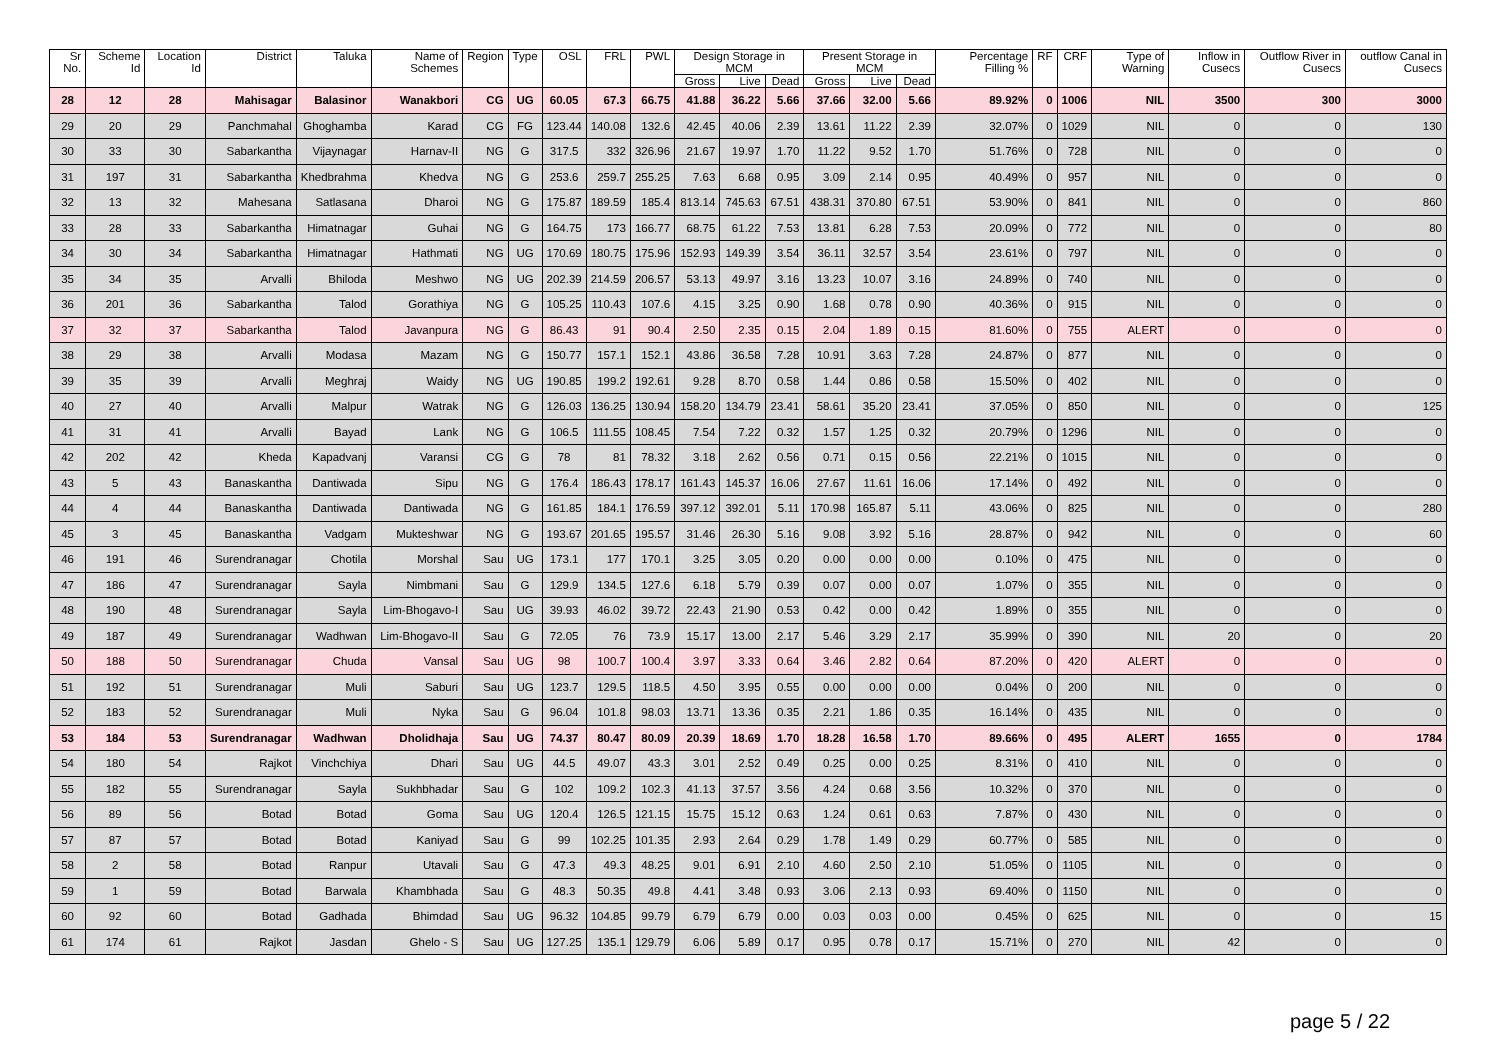| Sr No. | Scheme Id | Location Id | District | Taluka | Name of Schemes | Region | Type | OSL | FRL | PWL | Design Storage in MCM | | | Present Storage in MCM | | | Percentage Filling % | RF | CRF | Type of Warning | Inflow in Cusecs | Outflow River in Cusecs | outflow Canal in Cusecs |
| --- | --- | --- | --- | --- | --- | --- | --- | --- | --- | --- | --- | --- | --- | --- | --- | --- | --- | --- | --- | --- | --- | --- | --- |
| | | | | | | | | | | | Gross | Live | Dead | Gross | Live | Dead | | | | | | | |
| 28 | 12 | 28 | Mahisagar | Balasinor | Wanakbori | CG | UG | 60.05 | 67.3 | 66.75 | 41.88 | 36.22 | 5.66 | 37.66 | 32.00 | 5.66 | 89.92% | 0 | 1006 | NIL | 3500 | 300 | 3000 |
| 29 | 20 | 29 | Panchmahal | Ghoghamba | Karad | CG | FG | 123.44 | 140.08 | 132.6 | 42.45 | 40.06 | 2.39 | 13.61 | 11.22 | 2.39 | 32.07% | 0 | 1029 | NIL | 0 | 0 | 130 |
| 30 | 33 | 30 | Sabarkantha | Vijaynagar | Harnav-II | NG | G | 317.5 | 332 | 326.96 | 21.67 | 19.97 | 1.70 | 11.22 | 9.52 | 1.70 | 51.76% | 0 | 728 | NIL | 0 | 0 | 0 |
| 31 | 197 | 31 | Sabarkantha | Khedbrahma | Khedva | NG | G | 253.6 | 259.7 | 255.25 | 7.63 | 6.68 | 0.95 | 3.09 | 2.14 | 0.95 | 40.49% | 0 | 957 | NIL | 0 | 0 | 0 |
| 32 | 13 | 32 | Mahesana | Satlasana | Dharoi | NG | G | 175.87 | 189.59 | 185.4 | 813.14 | 745.63 | 67.51 | 438.31 | 370.80 | 67.51 | 53.90% | 0 | 841 | NIL | 0 | 0 | 860 |
| 33 | 28 | 33 | Sabarkantha | Himatnagar | Guhai | NG | G | 164.75 | 173 | 166.77 | 68.75 | 61.22 | 7.53 | 13.81 | 6.28 | 7.53 | 20.09% | 0 | 772 | NIL | 0 | 0 | 80 |
| 34 | 30 | 34 | Sabarkantha | Himatnagar | Hathmati | NG | UG | 170.69 | 180.75 | 175.96 | 152.93 | 149.39 | 3.54 | 36.11 | 32.57 | 3.54 | 23.61% | 0 | 797 | NIL | 0 | 0 | 0 |
| 35 | 34 | 35 | Arvalli | Bhiloda | Meshwo | NG | UG | 202.39 | 214.59 | 206.57 | 53.13 | 49.97 | 3.16 | 13.23 | 10.07 | 3.16 | 24.89% | 0 | 740 | NIL | 0 | 0 | 0 |
| 36 | 201 | 36 | Sabarkantha | Talod | Gorathiya | NG | G | 105.25 | 110.43 | 107.6 | 4.15 | 3.25 | 0.90 | 1.68 | 0.78 | 0.90 | 40.36% | 0 | 915 | NIL | 0 | 0 | 0 |
| 37 | 32 | 37 | Sabarkantha | Talod | Javanpura | NG | G | 86.43 | 91 | 90.4 | 2.50 | 2.35 | 0.15 | 2.04 | 1.89 | 0.15 | 81.60% | 0 | 755 | ALERT | 0 | 0 | 0 |
| 38 | 29 | 38 | Arvalli | Modasa | Mazam | NG | G | 150.77 | 157.1 | 152.1 | 43.86 | 36.58 | 7.28 | 10.91 | 3.63 | 7.28 | 24.87% | 0 | 877 | NIL | 0 | 0 | 0 |
| 39 | 35 | 39 | Arvalli | Meghraj | Waidy | NG | UG | 190.85 | 199.2 | 192.61 | 9.28 | 8.70 | 0.58 | 1.44 | 0.86 | 0.58 | 15.50% | 0 | 402 | NIL | 0 | 0 | 0 |
| 40 | 27 | 40 | Arvalli | Malpur | Watrak | NG | G | 126.03 | 136.25 | 130.94 | 158.20 | 134.79 | 23.41 | 58.61 | 35.20 | 23.41 | 37.05% | 0 | 850 | NIL | 0 | 0 | 125 |
| 41 | 31 | 41 | Arvalli | Bayad | Lank | NG | G | 106.5 | 111.55 | 108.45 | 7.54 | 7.22 | 0.32 | 1.57 | 1.25 | 0.32 | 20.79% | 0 | 1296 | NIL | 0 | 0 | 0 |
| 42 | 202 | 42 | Kheda | Kapadvanj | Varansi | CG | G | 78 | 81 | 78.32 | 3.18 | 2.62 | 0.56 | 0.71 | 0.15 | 0.56 | 22.21% | 0 | 1015 | NIL | 0 | 0 | 0 |
| 43 | 5 | 43 | Banaskantha | Dantiwada | Sipu | NG | G | 176.4 | 186.43 | 178.17 | 161.43 | 145.37 | 16.06 | 27.67 | 11.61 | 16.06 | 17.14% | 0 | 492 | NIL | 0 | 0 | 0 |
| 44 | 4 | 44 | Banaskantha | Dantiwada | Dantiwada | NG | G | 161.85 | 184.1 | 176.59 | 397.12 | 392.01 | 5.11 | 170.98 | 165.87 | 5.11 | 43.06% | 0 | 825 | NIL | 0 | 0 | 280 |
| 45 | 3 | 45 | Banaskantha | Vadgam | Mukteshwar | NG | G | 193.67 | 201.65 | 195.57 | 31.46 | 26.30 | 5.16 | 9.08 | 3.92 | 5.16 | 28.87% | 0 | 942 | NIL | 0 | 0 | 60 |
| 46 | 191 | 46 | Surendranagar | Chotila | Morshal | Sau | UG | 173.1 | 177 | 170.1 | 3.25 | 3.05 | 0.20 | 0.00 | 0.00 | 0.00 | 0.10% | 0 | 475 | NIL | 0 | 0 | 0 |
| 47 | 186 | 47 | Surendranagar | Sayla | Nimbmani | Sau | G | 129.9 | 134.5 | 127.6 | 6.18 | 5.79 | 0.39 | 0.07 | 0.00 | 0.07 | 1.07% | 0 | 355 | NIL | 0 | 0 | 0 |
| 48 | 190 | 48 | Surendranagar | Sayla | Lim-Bhogavo-I | Sau | UG | 39.93 | 46.02 | 39.72 | 22.43 | 21.90 | 0.53 | 0.42 | 0.00 | 0.42 | 1.89% | 0 | 355 | NIL | 0 | 0 | 0 |
| 49 | 187 | 49 | Surendranagar | Wadhwan | Lim-Bhogavo-II | Sau | G | 72.05 | 76 | 73.9 | 15.17 | 13.00 | 2.17 | 5.46 | 3.29 | 2.17 | 35.99% | 0 | 390 | NIL | 20 | 0 | 20 |
| 50 | 188 | 50 | Surendranagar | Chuda | Vansal | Sau | UG | 98 | 100.7 | 100.4 | 3.97 | 3.33 | 0.64 | 3.46 | 2.82 | 0.64 | 87.20% | 0 | 420 | ALERT | 0 | 0 | 0 |
| 51 | 192 | 51 | Surendranagar | Muli | Saburi | Sau | UG | 123.7 | 129.5 | 118.5 | 4.50 | 3.95 | 0.55 | 0.00 | 0.00 | 0.00 | 0.04% | 0 | 200 | NIL | 0 | 0 | 0 |
| 52 | 183 | 52 | Surendranagar | Muli | Nyka | Sau | G | 96.04 | 101.8 | 98.03 | 13.71 | 13.36 | 0.35 | 2.21 | 1.86 | 0.35 | 16.14% | 0 | 435 | NIL | 0 | 0 | 0 |
| 53 | 184 | 53 | Surendranagar | Wadhwan | Dholidhaja | Sau | UG | 74.37 | 80.47 | 80.09 | 20.39 | 18.69 | 1.70 | 18.28 | 16.58 | 1.70 | 89.66% | 0 | 495 | ALERT | 1655 | 0 | 1784 |
| 54 | 180 | 54 | Rajkot | Vinchchiya | Dhari | Sau | UG | 44.5 | 49.07 | 43.3 | 3.01 | 2.52 | 0.49 | 0.25 | 0.00 | 0.25 | 8.31% | 0 | 410 | NIL | 0 | 0 | 0 |
| 55 | 182 | 55 | Surendranagar | Sayla | Sukhbhadar | Sau | G | 102 | 109.2 | 102.3 | 41.13 | 37.57 | 3.56 | 4.24 | 0.68 | 3.56 | 10.32% | 0 | 370 | NIL | 0 | 0 | 0 |
| 56 | 89 | 56 | Botad | Botad | Goma | Sau | UG | 120.4 | 126.5 | 121.15 | 15.75 | 15.12 | 0.63 | 1.24 | 0.61 | 0.63 | 7.87% | 0 | 430 | NIL | 0 | 0 | 0 |
| 57 | 87 | 57 | Botad | Botad | Kaniyad | Sau | G | 99 | 102.25 | 101.35 | 2.93 | 2.64 | 0.29 | 1.78 | 1.49 | 0.29 | 60.77% | 0 | 585 | NIL | 0 | 0 | 0 |
| 58 | 2 | 58 | Botad | Ranpur | Utavali | Sau | G | 47.3 | 49.3 | 48.25 | 9.01 | 6.91 | 2.10 | 4.60 | 2.50 | 2.10 | 51.05% | 0 | 1105 | NIL | 0 | 0 | 0 |
| 59 | 1 | 59 | Botad | Barwala | Khambhada | Sau | G | 48.3 | 50.35 | 49.8 | 4.41 | 3.48 | 0.93 | 3.06 | 2.13 | 0.93 | 69.40% | 0 | 1150 | NIL | 0 | 0 | 0 |
| 60 | 92 | 60 | Botad | Gadhada | Bhimdad | Sau | UG | 96.32 | 104.85 | 99.79 | 6.79 | 6.79 | 0.00 | 0.03 | 0.03 | 0.00 | 0.45% | 0 | 625 | NIL | 0 | 0 | 15 |
| 61 | 174 | 61 | Rajkot | Jasdan | Ghelo - S | Sau | UG | 127.25 | 135.1 | 129.79 | 6.06 | 5.89 | 0.17 | 0.95 | 0.78 | 0.17 | 15.71% | 0 | 270 | NIL | 42 | 0 | 0 |
page 5 / 22